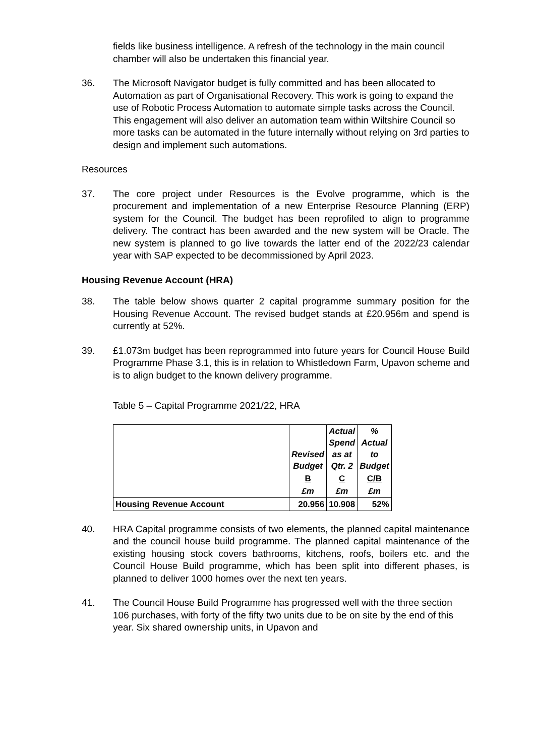fields like business intelligence. A refresh of the technology in the main council chamber will also be undertaken this financial year.
36. The Microsoft Navigator budget is fully committed and has been allocated to Automation as part of Organisational Recovery. This work is going to expand the use of Robotic Process Automation to automate simple tasks across the Council. This engagement will also deliver an automation team within Wiltshire Council so more tasks can be automated in the future internally without relying on 3rd parties to design and implement such automations.
Resources
37. The core project under Resources is the Evolve programme, which is the procurement and implementation of a new Enterprise Resource Planning (ERP) system for the Council. The budget has been reprofiled to align to programme delivery. The contract has been awarded and the new system will be Oracle. The new system is planned to go live towards the latter end of the 2022/23 calendar year with SAP expected to be decommissioned by April 2023.
Housing Revenue Account (HRA)
38. The table below shows quarter 2 capital programme summary position for the Housing Revenue Account. The revised budget stands at £20.956m and spend is currently at 52%.
39. £1.073m budget has been reprogrammed into future years for Council House Build Programme Phase 3.1, this is in relation to Whistledown Farm, Upavon scheme and is to align budget to the known delivery programme.
Table 5 – Capital Programme 2021/22, HRA
| | Revised Budget | Actual Spend as at Qtr. 2 | % Actual to Budget |
| | B | C | C/B |
| | £m | £m | £m |
| Housing Revenue Account | 20.956 | 10.908 | 52% |
40. HRA Capital programme consists of two elements, the planned capital maintenance and the council house build programme. The planned capital maintenance of the existing housing stock covers bathrooms, kitchens, roofs, boilers etc. and the Council House Build programme, which has been split into different phases, is planned to deliver 1000 homes over the next ten years.
41. The Council House Build Programme has progressed well with the three section 106 purchases, with forty of the fifty two units due to be on site by the end of this year. Six shared ownership units, in Upavon and